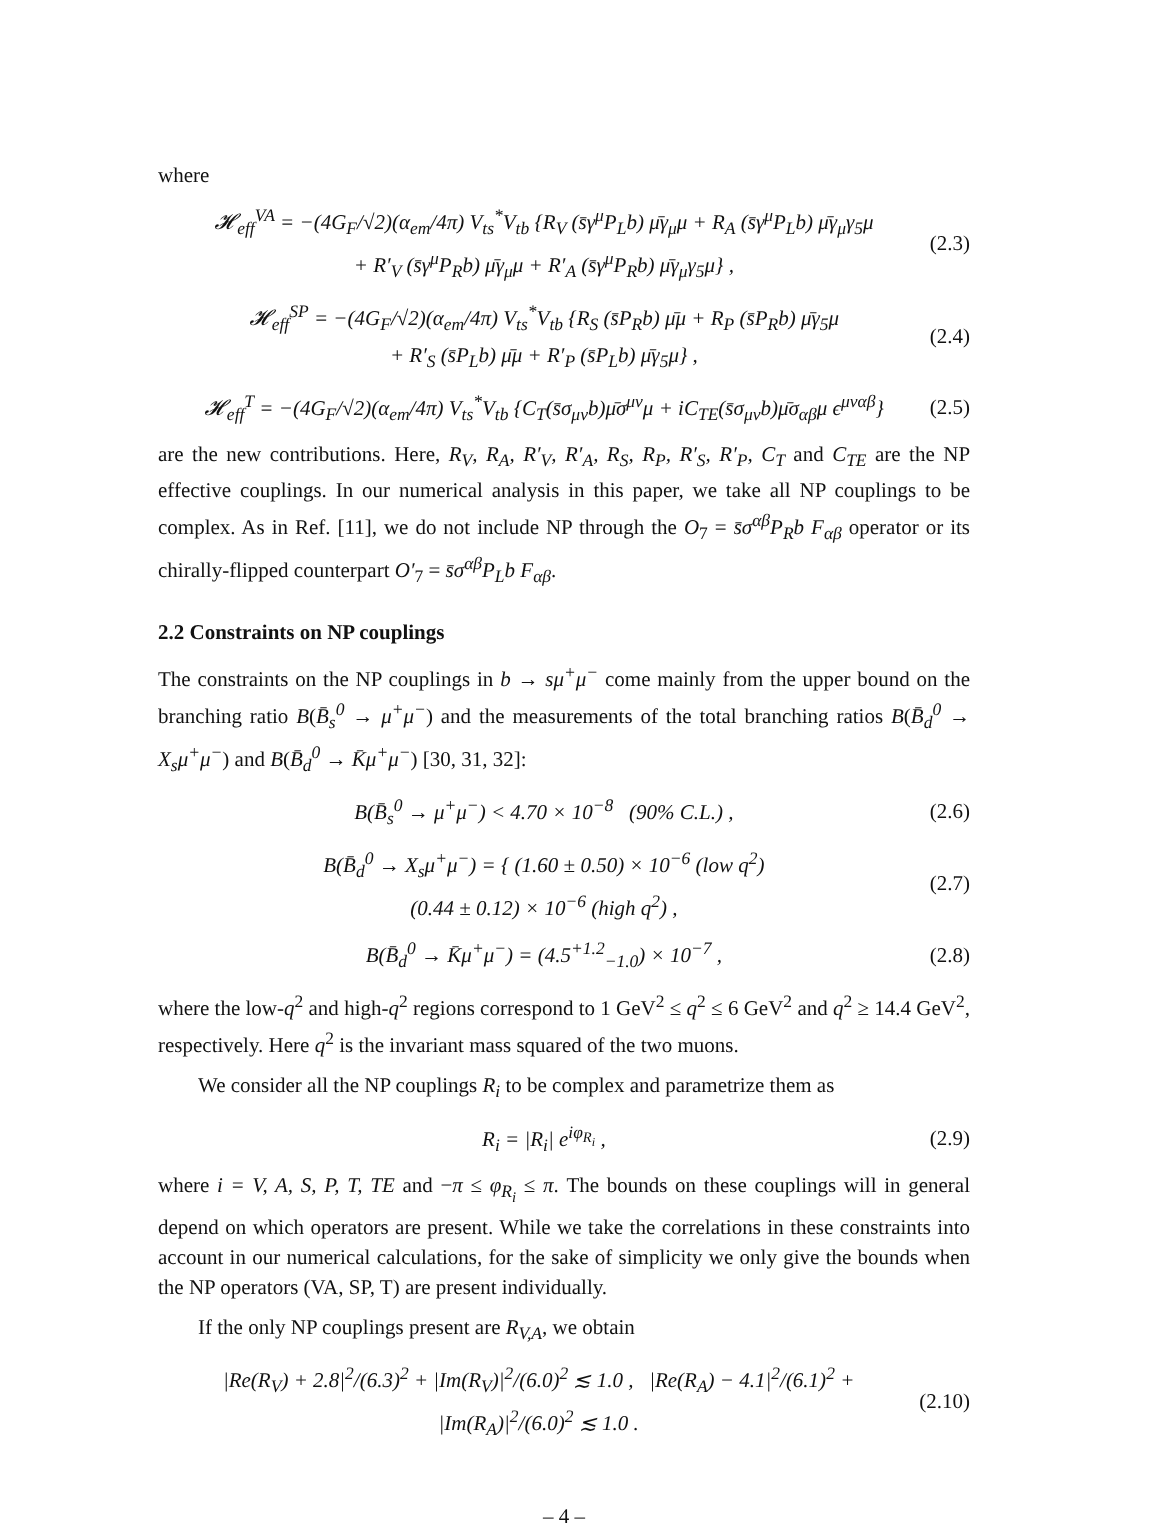where
𝓗<sub>eff</sub><sup>VA</sup> = −(4G<sub>F</sub>/√2)(α<sub>em</sub>/4π) V<sub>ts</sub><sup>*</sup>V<sub>tb</sub> {R<sub>V</sub> (s̄γ<sup>μ</sup>P<sub>L</sub>b) μ̄γ<sub>μ</sub>μ + R<sub>A</sub> (s̄γ<sup>μ</sup>P<sub>L</sub>b) μ̄γ<sub>μ</sub>γ<sub>5</sub>μ
+ R′<sub>V</sub> (s̄γ<sup>μ</sup>P<sub>R</sub>b) μ̄γ<sub>μ</sub>μ + R′<sub>A</sub> (s̄γ<sup>μ</sup>P<sub>R</sub>b) μ̄γ<sub>μ</sub>γ<sub>5</sub>μ} , (2.3)
𝓗<sub>eff</sub><sup>SP</sup> = −(4G<sub>F</sub>/√2)(α<sub>em</sub>/4π) V<sub>ts</sub><sup>*</sup>V<sub>tb</sub> {R<sub>S</sub> (s̄P<sub>R</sub>b) μ̄μ + R<sub>P</sub> (s̄P<sub>R</sub>b) μ̄γ<sub>5</sub>μ
+ R′<sub>S</sub> (s̄P<sub>L</sub>b) μ̄μ + R′<sub>P</sub> (s̄P<sub>L</sub>b) μ̄γ<sub>5</sub>μ} , (2.4)
𝓗<sub>eff</sub><sup>T</sup> = −(4G<sub>F</sub>/√2)(α<sub>em</sub>/4π) V<sub>ts</sub><sup>*</sup>V<sub>tb</sub> {C<sub>T</sub>(s̄σ<sub>μν</sub>b)μ̄σ<sup>μν</sup>μ + iC<sub>TE</sub>(s̄σ<sub>μν</sub>b)μ̄σ<sub>αβ</sub>μ ϵ<sup>μναβ</sup>} (2.5)
are the new contributions. Here, R<sub>V</sub>, R<sub>A</sub>, R′<sub>V</sub>, R′<sub>A</sub>, R<sub>S</sub>, R<sub>P</sub>, R′<sub>S</sub>, R′<sub>P</sub>, C<sub>T</sub> and C<sub>TE</sub> are the NP effective couplings. In our numerical analysis in this paper, we take all NP couplings to be complex. As in Ref. [11], we do not include NP through the O<sub>7</sub> = s̄σ<sup>αβ</sup>P<sub>R</sub>b F<sub>αβ</sub> operator or its chirally-flipped counterpart O′<sub>7</sub> = s̄σ<sup>αβ</sup>P<sub>L</sub>b F<sub>αβ</sub>.
2.2 Constraints on NP couplings
The constraints on the NP couplings in b → sμ<sup>+</sup>μ<sup>−</sup> come mainly from the upper bound on the branching ratio B(B̄<sub>s</sub><sup>0</sup> → μ<sup>+</sup>μ<sup>−</sup>) and the measurements of the total branching ratios B(B̄<sub>d</sub><sup>0</sup> → X<sub>s</sub>μ<sup>+</sup>μ<sup>−</sup>) and B(B̄<sub>d</sub><sup>0</sup> → K̄μ<sup>+</sup>μ<sup>−</sup>) [30, 31, 32]:
B(B̄<sub>s</sub><sup>0</sup> → μ<sup>+</sup>μ<sup>−</sup>) < 4.70 × 10<sup>−8</sup> (90% C.L.) , (2.6)
B(B̄<sub>d</sub><sup>0</sup> → X<sub>s</sub>μ<sup>+</sup>μ<sup>−</sup>) = { (1.60 ± 0.50) × 10<sup>−6</sup> (low q<sup>2</sup>)
(0.44 ± 0.12) × 10<sup>−6</sup> (high q<sup>2</sup>) , (2.7)
B(B̄<sub>d</sub><sup>0</sup> → K̄μ<sup>+</sup>μ<sup>−</sup>) = (4.5<sup>+1.2</sup><sub>−1.0</sub>) × 10<sup>−7</sup> , (2.8)
where the low-q<sup>2</sup> and high-q<sup>2</sup> regions correspond to 1 GeV<sup>2</sup> ≤ q<sup>2</sup> ≤ 6 GeV<sup>2</sup> and q<sup>2</sup> ≥ 14.4 GeV<sup>2</sup>, respectively. Here q<sup>2</sup> is the invariant mass squared of the two muons.
We consider all the NP couplings R<sub>i</sub> to be complex and parametrize them as
R<sub>i</sub> = |R<sub>i</sub>| e<sup>iφ<sub>R<sub>i</sub></sub></sup> , (2.9)
where i = V, A, S, P, T, TE and −π ≤ φ<sub>R<sub>i</sub></sub> ≤ π. The bounds on these couplings will in general depend on which operators are present. While we take the correlations in these constraints into account in our numerical calculations, for the sake of simplicity we only give the bounds when the NP operators (VA, SP, T) are present individually.
If the only NP couplings present are R<sub>V,A</sub>, we obtain
|Re(R<sub>V</sub>) + 2.8|<sup>2</sup>/(6.3)<sup>2</sup> + |Im(R<sub>V</sub>)|<sup>2</sup>/(6.0)<sup>2</sup> ≲ 1.0 , |Re(R<sub>A</sub>) − 4.1|<sup>2</sup>/(6.1)<sup>2</sup> + |Im(R<sub>A</sub>)|<sup>2</sup>/(6.0)<sup>2</sup> ≲ 1.0 . (2.10)
– 4 –